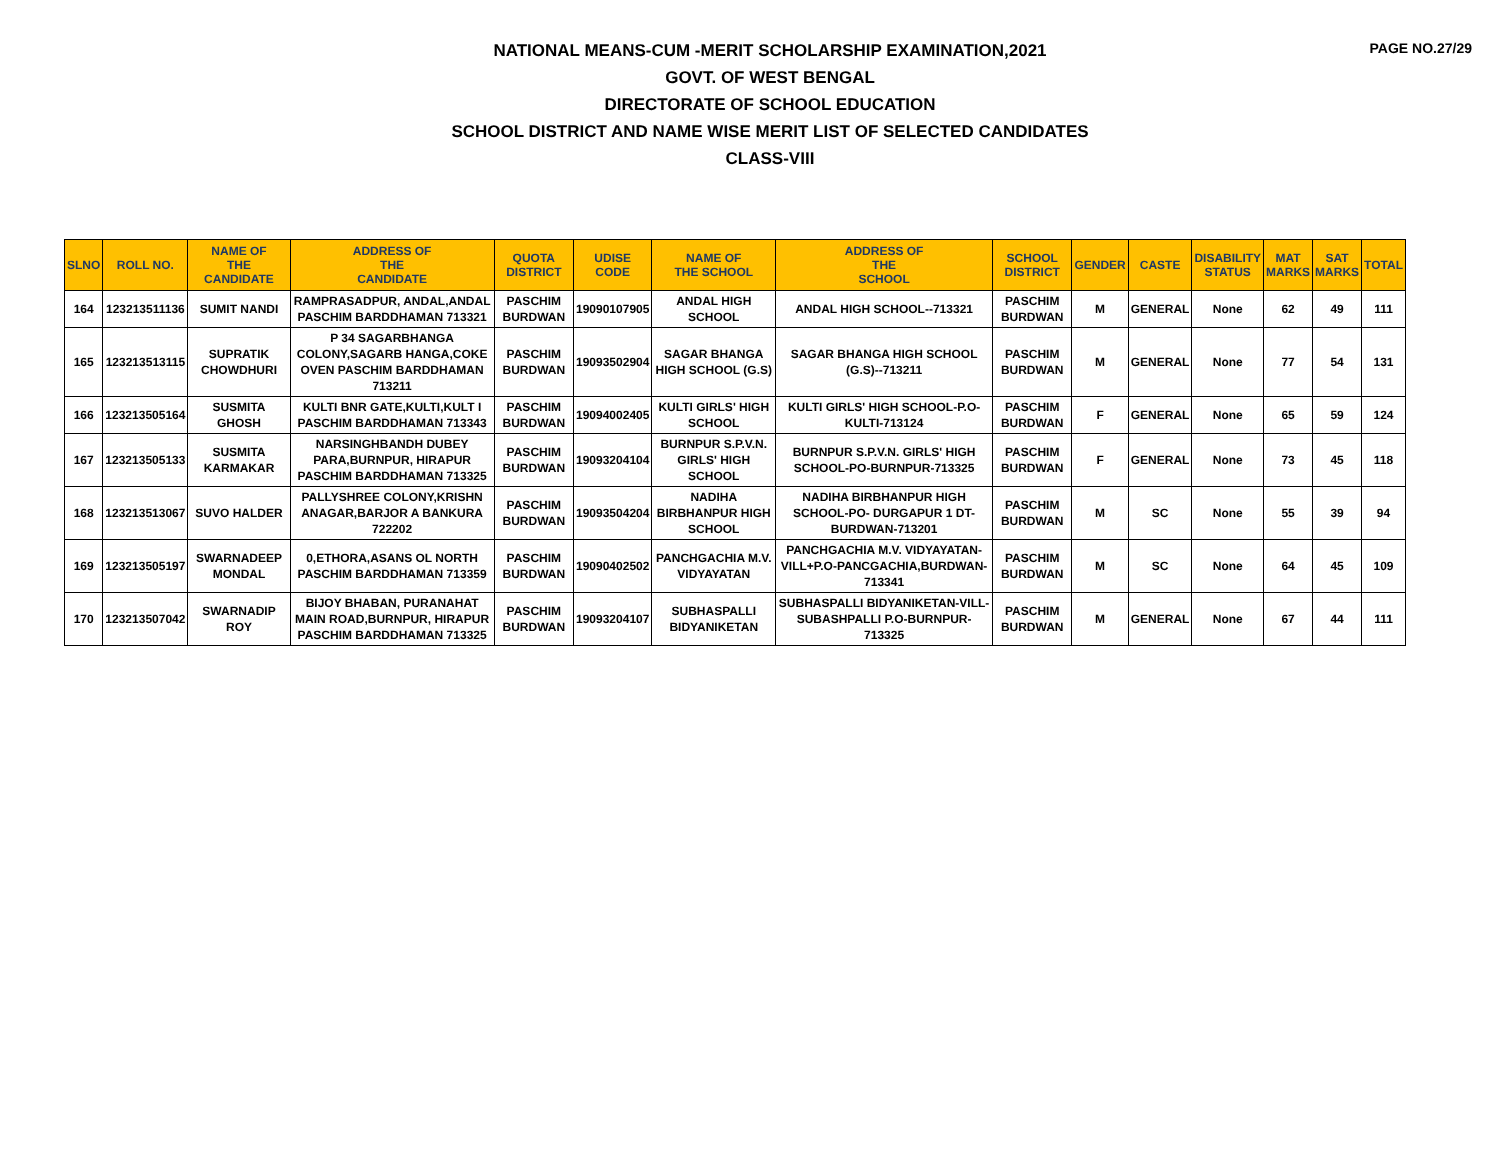PAGE NO.27/29
NATIONAL MEANS-CUM -MERIT SCHOLARSHIP EXAMINATION,2021
GOVT. OF WEST BENGAL
DIRECTORATE OF SCHOOL EDUCATION
SCHOOL DISTRICT AND NAME WISE MERIT LIST OF SELECTED CANDIDATES
CLASS-VIII
| SLNO | ROLL NO. | NAME OF THE CANDIDATE | ADDRESS OF THE CANDIDATE | QUOTA DISTRICT | UDISE CODE | NAME OF THE SCHOOL | ADDRESS OF THE SCHOOL | SCHOOL DISTRICT | GENDER | CASTE | DISABILITY STATUS | MAT MARKS | SAT MARKS | TOTAL |
| --- | --- | --- | --- | --- | --- | --- | --- | --- | --- | --- | --- | --- | --- | --- |
| 164 | 123213511136 | SUMIT NANDI | RAMPRASADPUR, ANDAL,ANDAL PASCHIM BARDDHAMAN 713321 | PASCHIM BURDWAN | 19090107905 | ANDAL HIGH SCHOOL | ANDAL HIGH SCHOOL--713321 | PASCHIM BURDWAN | M | GENERAL | None | 62 | 49 | 111 |
| 165 | 123213513115 | SUPRATIK CHOWDHURI | P 34 SAGARBHANGA COLONY,SAGARB HANGA,COKE OVEN PASCHIM BARDDHAMAN 713211 | PASCHIM BURDWAN | 19093502904 | SAGAR BHANGA HIGH SCHOOL (G.S) | SAGAR BHANGA HIGH SCHOOL (G.S)--713211 | PASCHIM BURDWAN | M | GENERAL | None | 77 | 54 | 131 |
| 166 | 123213505164 | SUSMITA GHOSH | KULTI BNR GATE,KULTI,KULT I PASCHIM BARDDHAMAN 713343 | PASCHIM BURDWAN | 19094002405 | KULTI GIRLS' HIGH SCHOOL | KULTI GIRLS' HIGH SCHOOL-P.O-KULTI-713124 | PASCHIM BURDWAN | F | GENERAL | None | 65 | 59 | 124 |
| 167 | 123213505133 | SUSMITA KARMAKAR | NARSINGHBANDH DUBEY PARA,BURNPUR, HIRAPUR PASCHIM BARDDHAMAN 713325 | PASCHIM BURDWAN | 19093204104 | BURNPUR S.P.V.N. GIRLS' HIGH SCHOOL | BURNPUR S.P.V.N. GIRLS' HIGH SCHOOL-PO-BURNPUR-713325 | PASCHIM BURDWAN | F | GENERAL | None | 73 | 45 | 118 |
| 168 | 123213513067 | SUVO HALDER | PALLYSHREE COLONY,KRISHN ANAGAR,BARJOR A BANKURA 722202 | PASCHIM BURDWAN | 19093504204 | NADIHA BIRBHANPUR HIGH SCHOOL | NADIHA BIRBHANPUR HIGH SCHOOL-PO- DURGAPUR 1 DT-BURDWAN-713201 | PASCHIM BURDWAN | M | SC | None | 55 | 39 | 94 |
| 169 | 123213505197 | SWARNADEEP MONDAL | 0,ETHORA,ASANS OL NORTH PASCHIM BARDDHAMAN 713359 | PASCHIM BURDWAN | 19090402502 | PANCHGACHIA M.V. VIDYAYATAN | PANCHGACHIA M.V. VIDYAYATAN-VILL+P.O-PANCGACHIA,BURDWAN-713341 | PASCHIM BURDWAN | M | SC | None | 64 | 45 | 109 |
| 170 | 123213507042 | SWARNADIP ROY | BIJOY BHABAN, PURANAHAT MAIN ROAD,BURNPUR, HIRAPUR PASCHIM BARDDHAMAN 713325 | PASCHIM BURDWAN | 19093204107 | SUBHASPALLI BIDYANIKETAN | SUBHASPALLI BIDYANIKETAN-VILL-SUBASHPALLI P.O-BURNPUR-713325 | PASCHIM BURDWAN | M | GENERAL | None | 67 | 44 | 111 |